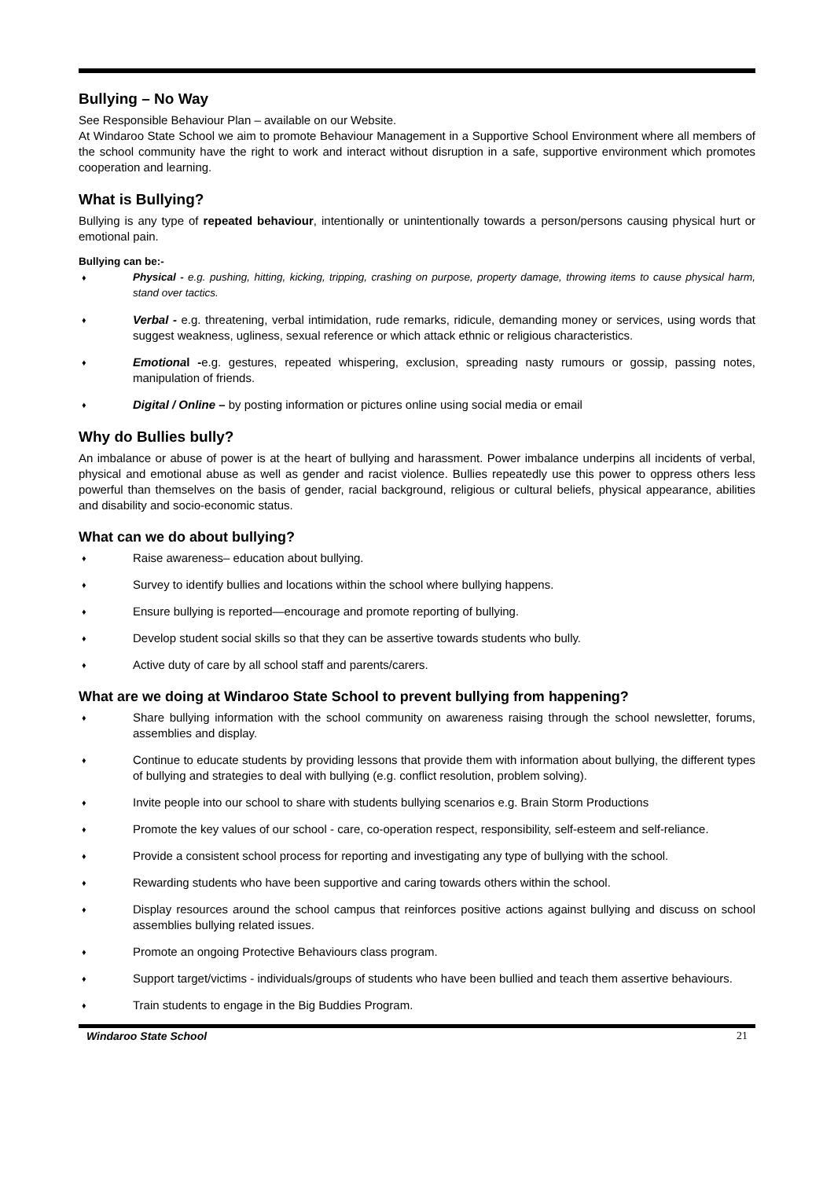Bullying – No Way
See Responsible Behaviour Plan – available on our Website.
At Windaroo State School we aim to promote Behaviour Management in a Supportive School Environment where all members of the school community have the right to work and interact without disruption in a safe, supportive environment which promotes cooperation and learning.
What is Bullying?
Bullying is any type of repeated behaviour, intentionally or unintentionally towards a person/persons causing physical hurt or emotional pain.
Bullying can be:-
♦ Physical - e.g. pushing, hitting, kicking, tripping, crashing on purpose, property damage, throwing items to cause physical harm, stand over tactics.
♦ Verbal - e.g. threatening, verbal intimidation, rude remarks, ridicule, demanding money or services, using words that suggest weakness, ugliness, sexual reference or which attack ethnic or religious characteristics.
♦ Emotional -e.g. gestures, repeated whispering, exclusion, spreading nasty rumours or gossip, passing notes, manipulation of friends.
♦ Digital / Online – by posting information or pictures online using social media or email
Why do Bullies bully?
An imbalance or abuse of power is at the heart of bullying and harassment. Power imbalance underpins all incidents of verbal, physical and emotional abuse as well as gender and racist violence. Bullies repeatedly use this power to oppress others less powerful than themselves on the basis of gender, racial background, religious or cultural beliefs, physical appearance, abilities and disability and socio-economic status.
What can we do about bullying?
♦ Raise awareness– education about bullying.
♦ Survey to identify bullies and locations within the school where bullying happens.
♦ Ensure bullying is reported—encourage and promote reporting of bullying.
♦ Develop student social skills so that they can be assertive towards students who bully.
♦ Active duty of care by all school staff and parents/carers.
What are we doing at Windaroo State School to prevent bullying from happening?
♦ Share bullying information with the school community on awareness raising through the school newsletter, forums, assemblies and display.
♦ Continue to educate students by providing lessons that provide them with information about bullying, the different types of bullying and strategies to deal with bullying (e.g. conflict resolution, problem solving).
♦ Invite people into our school to share with students bullying scenarios e.g. Brain Storm Productions
♦ Promote the key values of our school - care, co-operation respect, responsibility, self-esteem and self-reliance.
♦ Provide a consistent school process for reporting and investigating any type of bullying with the school.
♦ Rewarding students who have been supportive and caring towards others within the school.
♦ Display resources around the school campus that reinforces positive actions against bullying and discuss on school assemblies bullying related issues.
♦ Promote an ongoing Protective Behaviours class program.
♦ Support target/victims - individuals/groups of students who have been bullied and teach them assertive behaviours.
♦ Train students to engage in the Big Buddies Program.
Windaroo State School 21